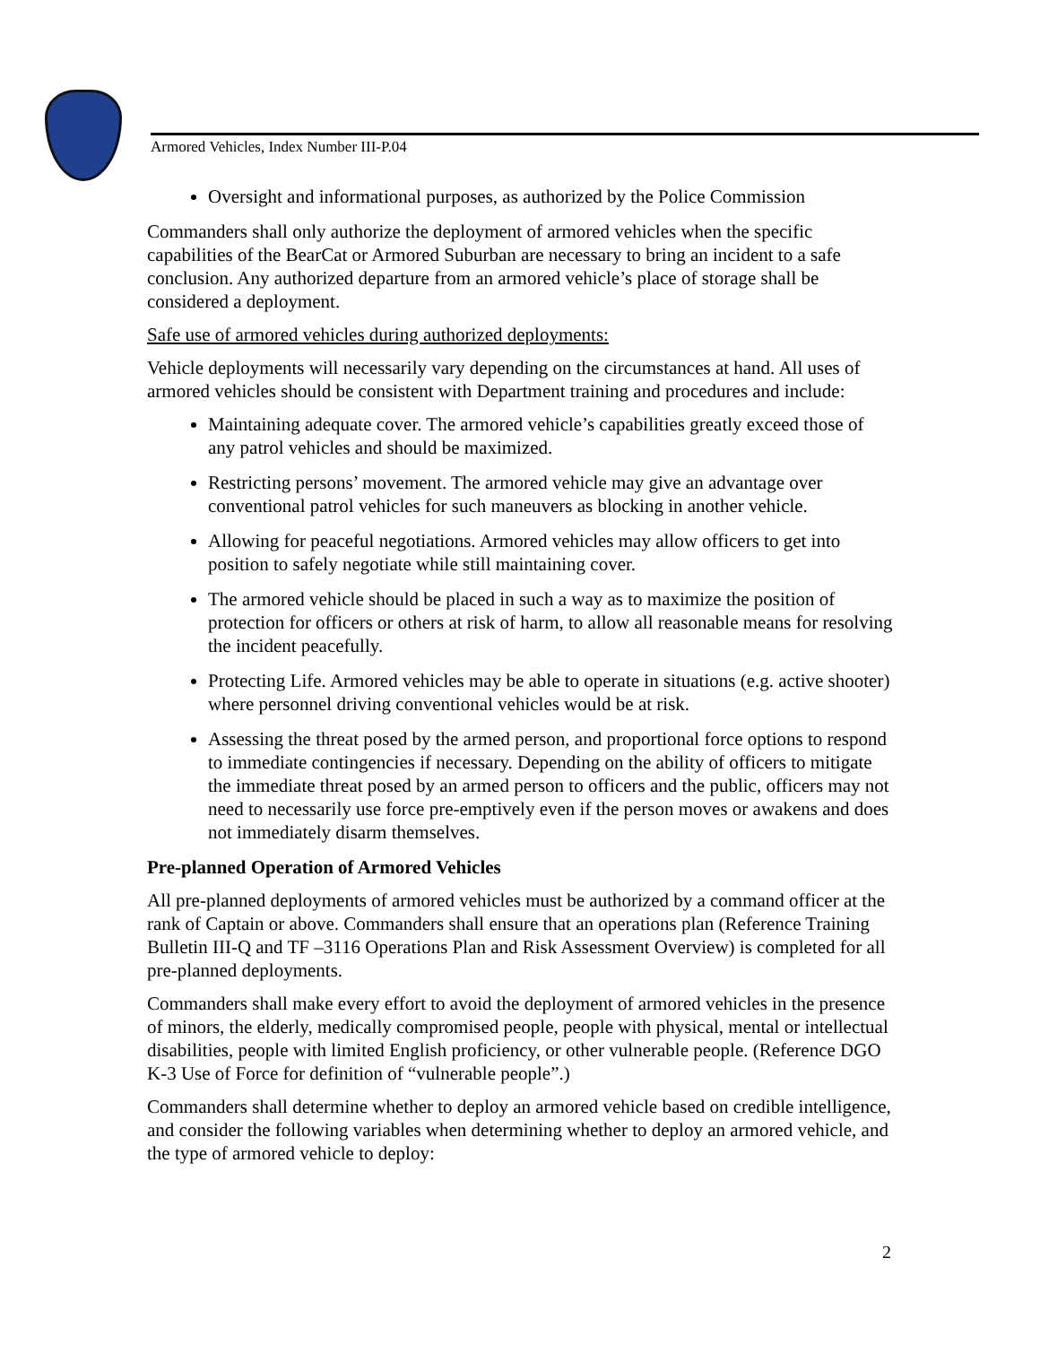Armored Vehicles, Index Number III-P.04
Oversight and informational purposes, as authorized by the Police Commission
Commanders shall only authorize the deployment of armored vehicles when the specific capabilities of the BearCat or Armored Suburban are necessary to bring an incident to a safe conclusion. Any authorized departure from an armored vehicle’s place of storage shall be considered a deployment.
Safe use of armored vehicles during authorized deployments:
Vehicle deployments will necessarily vary depending on the circumstances at hand. All uses of armored vehicles should be consistent with Department training and procedures and include:
Maintaining adequate cover. The armored vehicle’s capabilities greatly exceed those of any patrol vehicles and should be maximized.
Restricting persons’ movement. The armored vehicle may give an advantage over conventional patrol vehicles for such maneuvers as blocking in another vehicle.
Allowing for peaceful negotiations. Armored vehicles may allow officers to get into position to safely negotiate while still maintaining cover.
The armored vehicle should be placed in such a way as to maximize the position of protection for officers or others at risk of harm, to allow all reasonable means for resolving the incident peacefully.
Protecting Life. Armored vehicles may be able to operate in situations (e.g. active shooter) where personnel driving conventional vehicles would be at risk.
Assessing the threat posed by the armed person, and proportional force options to respond to immediate contingencies if necessary. Depending on the ability of officers to mitigate the immediate threat posed by an armed person to officers and the public, officers may not need to necessarily use force pre-emptively even if the person moves or awakens and does not immediately disarm themselves.
Pre-planned Operation of Armored Vehicles
All pre-planned deployments of armored vehicles must be authorized by a command officer at the rank of Captain or above. Commanders shall ensure that an operations plan (Reference Training Bulletin III-Q and TF –3116 Operations Plan and Risk Assessment Overview) is completed for all pre-planned deployments.
Commanders shall make every effort to avoid the deployment of armored vehicles in the presence of minors, the elderly, medically compromised people, people with physical, mental or intellectual disabilities, people with limited English proficiency, or other vulnerable people. (Reference DGO K-3 Use of Force for definition of “vulnerable people”.)
Commanders shall determine whether to deploy an armored vehicle based on credible intelligence, and consider the following variables when determining whether to deploy an armored vehicle, and the type of armored vehicle to deploy:
2